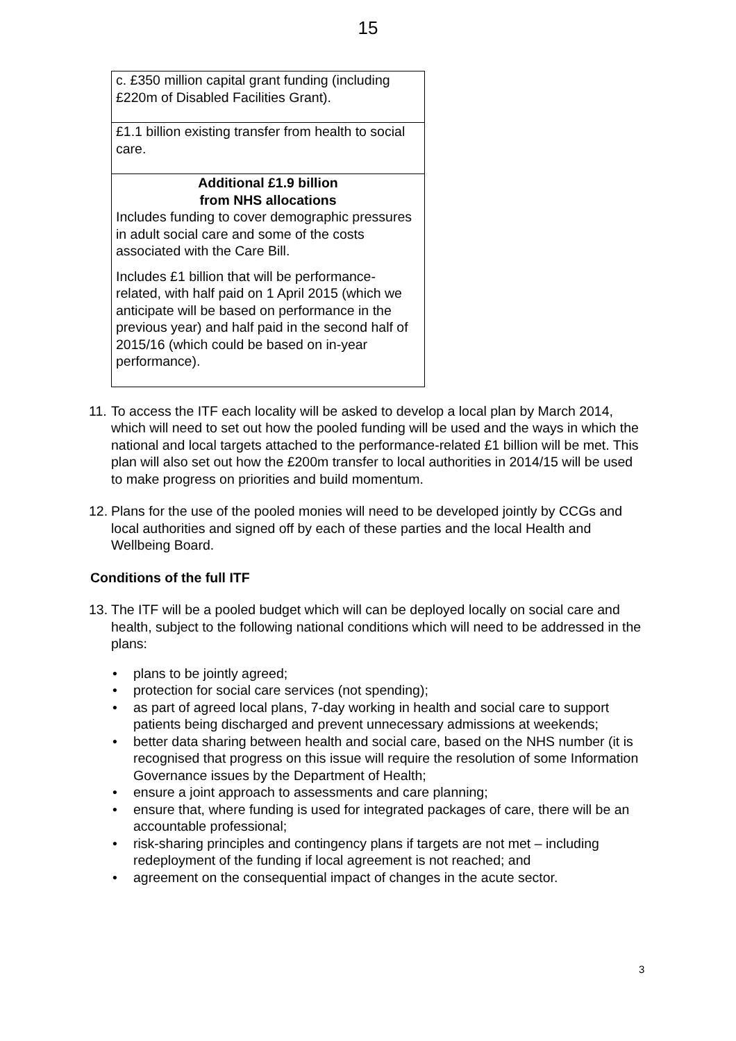15
| c. £350 million capital grant funding (including £220m of Disabled Facilities Grant). |
| £1.1 billion existing transfer from health to social care. |
| Additional £1.9 billion from NHS allocations Includes funding to cover demographic pressures in adult social care and some of the costs associated with the Care Bill. Includes £1 billion that will be performance-related, with half paid on 1 April 2015 (which we anticipate will be based on performance in the previous year) and half paid in the second half of 2015/16 (which could be based on in-year performance). |
11. To access the ITF each locality will be asked to develop a local plan by March 2014, which will need to set out how the pooled funding will be used and the ways in which the national and local targets attached to the performance-related £1 billion will be met. This plan will also set out how the £200m transfer to local authorities in 2014/15 will be used to make progress on priorities and build momentum.
12. Plans for the use of the pooled monies will need to be developed jointly by CCGs and local authorities and signed off by each of these parties and the local Health and Wellbeing Board.
Conditions of the full ITF
13. The ITF will be a pooled budget which will can be deployed locally on social care and health, subject to the following national conditions which will need to be addressed in the plans:
plans to be jointly agreed;
protection for social care services (not spending);
as part of agreed local plans, 7-day working in health and social care to support patients being discharged and prevent unnecessary admissions at weekends;
better data sharing between health and social care, based on the NHS number (it is recognised that progress on this issue will require the resolution of some Information Governance issues by the Department of Health;
ensure a joint approach to assessments and care planning;
ensure that, where funding is used for integrated packages of care, there will be an accountable professional;
risk-sharing principles and contingency plans if targets are not met – including redeployment of the funding if local agreement is not reached; and
agreement on the consequential impact of changes in the acute sector.
3